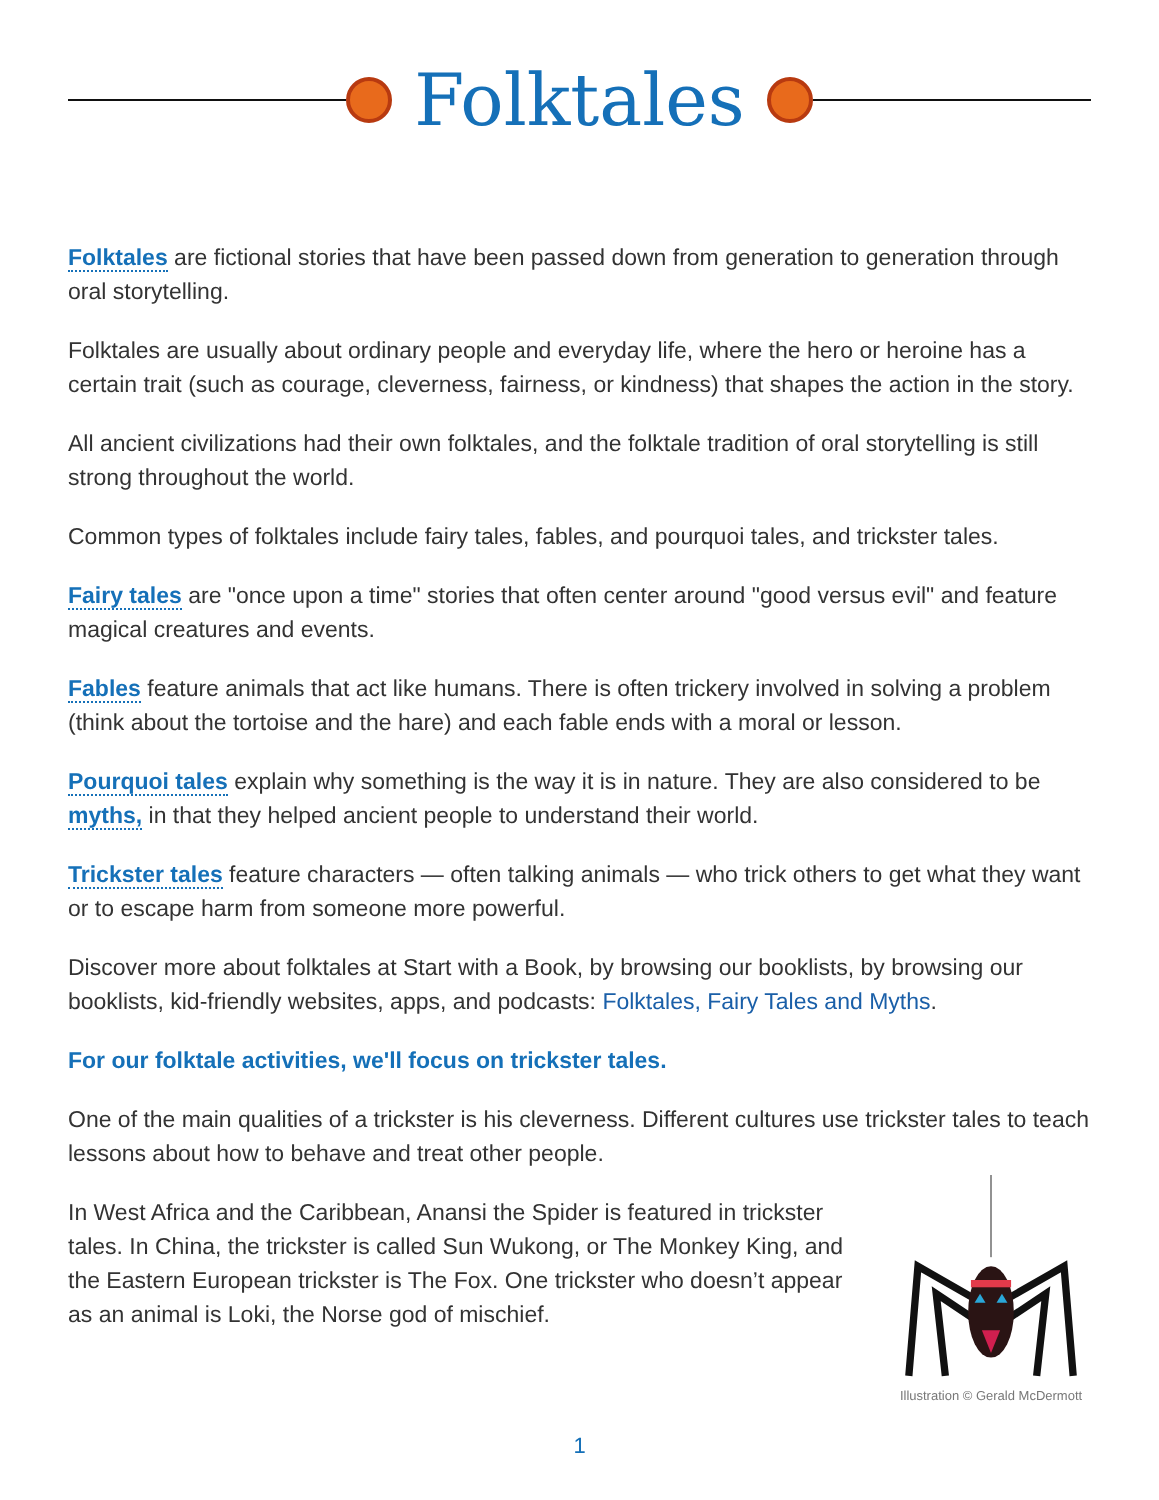Folktales
Folktales are fictional stories that have been passed down from generation to generation through oral storytelling.
Folktales are usually about ordinary people and everyday life, where the hero or heroine has a certain trait (such as courage, cleverness, fairness, or kindness) that shapes the action in the story.
All ancient civilizations had their own folktales, and the folktale tradition of oral storytelling is still strong throughout the world.
Common types of folktales include fairy tales, fables, and pourquoi tales, and trickster tales.
Fairy tales are "once upon a time" stories that often center around "good versus evil" and feature magical creatures and events.
Fables feature animals that act like humans. There is often trickery involved in solving a problem (think about the tortoise and the hare) and each fable ends with a moral or lesson.
Pourquoi tales explain why something is the way it is in nature. They are also considered to be myths, in that they helped ancient people to understand their world.
Trickster tales feature characters — often talking animals — who trick others to get what they want or to escape harm from someone more powerful.
Discover more about folktales at Start with a Book, by browsing our booklists, by browsing our booklists, kid-friendly websites, apps, and podcasts: Folktales, Fairy Tales and Myths.
For our folktale activities, we'll focus on trickster tales.
One of the main qualities of a trickster is his cleverness. Different cultures use trickster tales to teach lessons about how to behave and treat other people.
In West Africa and the Caribbean, Anansi the Spider is featured in trickster tales. In China, the trickster is called Sun Wukong, or The Monkey King, and the Eastern European trickster is The Fox. One trickster who doesn’t appear as an animal is Loki, the Norse god of mischief.
Illustration © Gerald McDermott
1